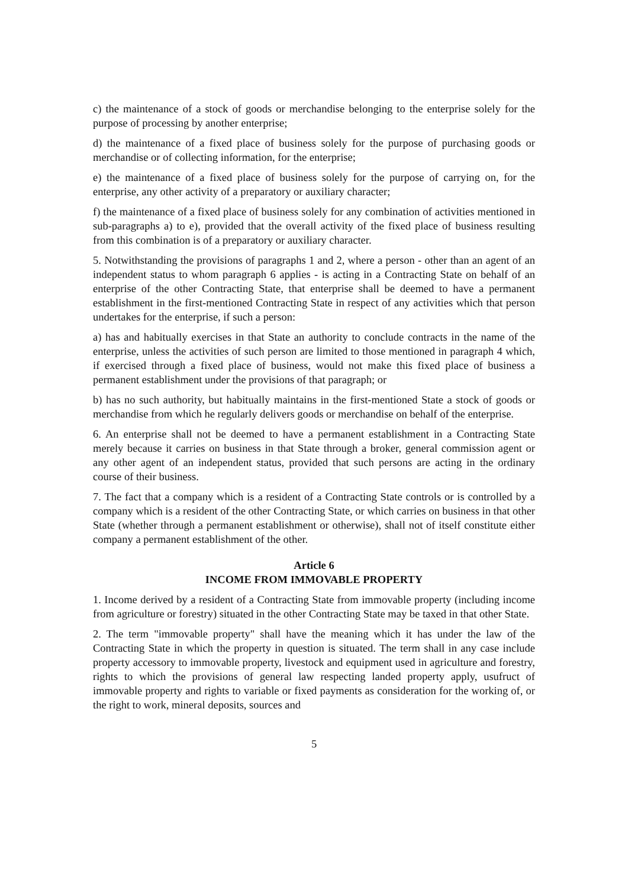c) the maintenance of a stock of goods or merchandise belonging to the enterprise solely for the purpose of processing by another enterprise;
d) the maintenance of a fixed place of business solely for the purpose of purchasing goods or merchandise or of collecting information, for the enterprise;
e) the maintenance of a fixed place of business solely for the purpose of carrying on, for the enterprise, any other activity of a preparatory or auxiliary character;
f) the maintenance of a fixed place of business solely for any combination of activities mentioned in sub-paragraphs a) to e), provided that the overall activity of the fixed place of business resulting from this combination is of a preparatory or auxiliary character.
5. Notwithstanding the provisions of paragraphs 1 and 2, where a person - other than an agent of an independent status to whom paragraph 6 applies - is acting in a Contracting State on behalf of an enterprise of the other Contracting State, that enterprise shall be deemed to have a permanent establishment in the first-mentioned Contracting State in respect of any activities which that person undertakes for the enterprise, if such a person:
a) has and habitually exercises in that State an authority to conclude contracts in the name of the enterprise, unless the activities of such person are limited to those mentioned in paragraph 4 which, if exercised through a fixed place of business, would not make this fixed place of business a permanent establishment under the provisions of that paragraph; or
b) has no such authority, but habitually maintains in the first-mentioned State a stock of goods or merchandise from which he regularly delivers goods or merchandise on behalf of the enterprise.
6. An enterprise shall not be deemed to have a permanent establishment in a Contracting State merely because it carries on business in that State through a broker, general commission agent or any other agent of an independent status, provided that such persons are acting in the ordinary course of their business.
7. The fact that a company which is a resident of a Contracting State controls or is controlled by a company which is a resident of the other Contracting State, or which carries on business in that other State (whether through a permanent establishment or otherwise), shall not of itself constitute either company a permanent establishment of the other.
Article 6
INCOME FROM IMMOVABLE PROPERTY
1. Income derived by a resident of a Contracting State from immovable property (including income from agriculture or forestry) situated in the other Contracting State may be taxed in that other State.
2. The term "immovable property" shall have the meaning which it has under the law of the Contracting State in which the property in question is situated. The term shall in any case include property accessory to immovable property, livestock and equipment used in agriculture and forestry, rights to which the provisions of general law respecting landed property apply, usufruct of immovable property and rights to variable or fixed payments as consideration for the working of, or the right to work, mineral deposits, sources and
5